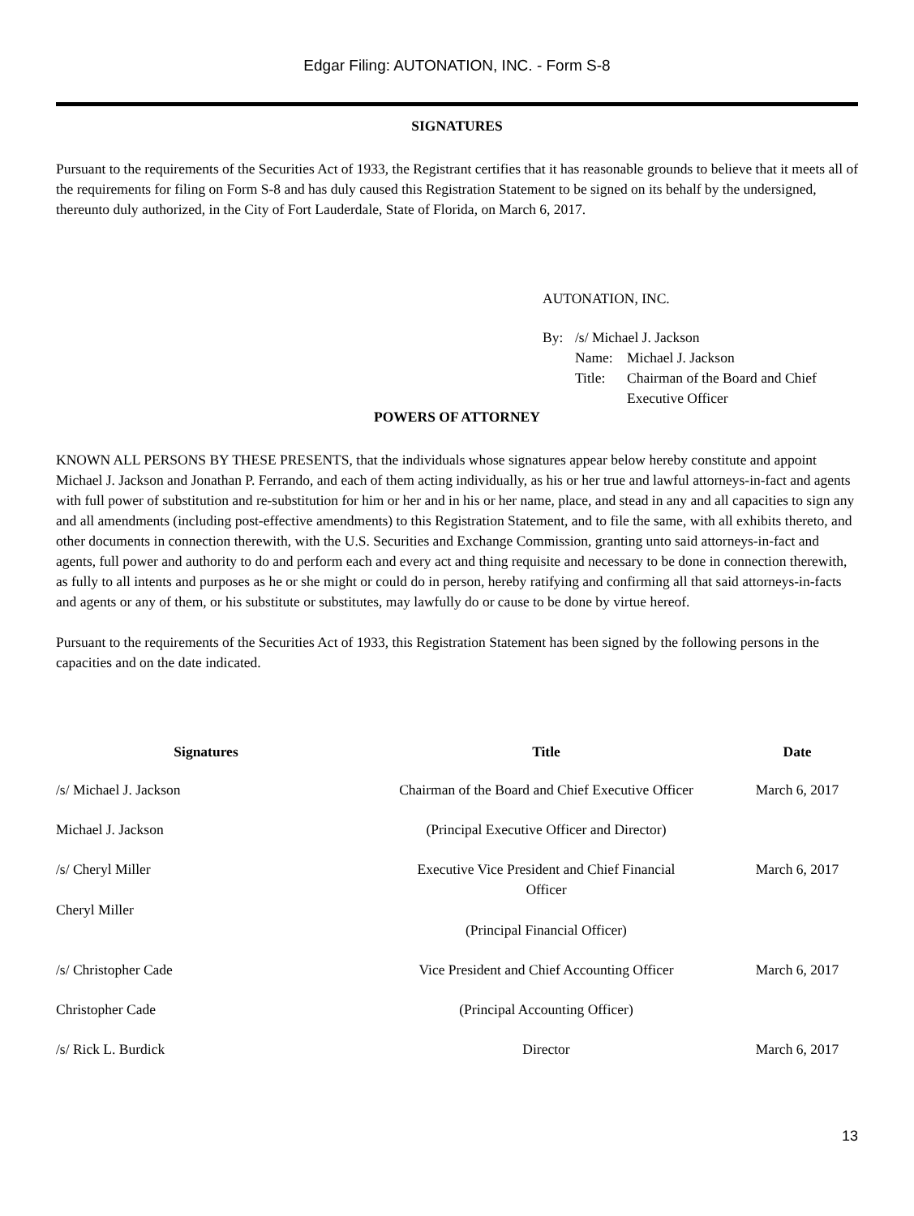Edgar Filing: AUTONATION, INC. - Form S-8
SIGNATURES
Pursuant to the requirements of the Securities Act of 1933, the Registrant certifies that it has reasonable grounds to believe that it meets all of the requirements for filing on Form S-8 and has duly caused this Registration Statement to be signed on its behalf by the undersigned, thereunto duly authorized, in the City of Fort Lauderdale, State of Florida, on March 6, 2017.
AUTONATION, INC.
| By: | /s/ Michael J. Jackson | |
| | Name: | Michael J. Jackson |
| | Title: | Chairman of the Board and Chief Executive Officer |
POWERS OF ATTORNEY
KNOWN ALL PERSONS BY THESE PRESENTS, that the individuals whose signatures appear below hereby constitute and appoint Michael J. Jackson and Jonathan P. Ferrando, and each of them acting individually, as his or her true and lawful attorneys-in-fact and agents with full power of substitution and re-substitution for him or her and in his or her name, place, and stead in any and all capacities to sign any and all amendments (including post-effective amendments) to this Registration Statement, and to file the same, with all exhibits thereto, and other documents in connection therewith, with the U.S. Securities and Exchange Commission, granting unto said attorneys-in-fact and agents, full power and authority to do and perform each and every act and thing requisite and necessary to be done in connection therewith, as fully to all intents and purposes as he or she might or could do in person, hereby ratifying and confirming all that said attorneys-in-facts and agents or any of them, or his substitute or substitutes, may lawfully do or cause to be done by virtue hereof.
Pursuant to the requirements of the Securities Act of 1933, this Registration Statement has been signed by the following persons in the capacities and on the date indicated.
| Signatures | Title | Date |
| --- | --- | --- |
| /s/ Michael J. Jackson | Chairman of the Board and Chief Executive Officer | March 6, 2017 |
| Michael J. Jackson | (Principal Executive Officer and Director) | |
| /s/ Cheryl Miller Cheryl Miller | Executive Vice President and Chief Financial Officer (Principal Financial Officer) | March 6, 2017 |
| /s/ Christopher Cade | Vice President and Chief Accounting Officer | March 6, 2017 |
| Christopher Cade | (Principal Accounting Officer) | |
| /s/ Rick L. Burdick | Director | March 6, 2017 |
13